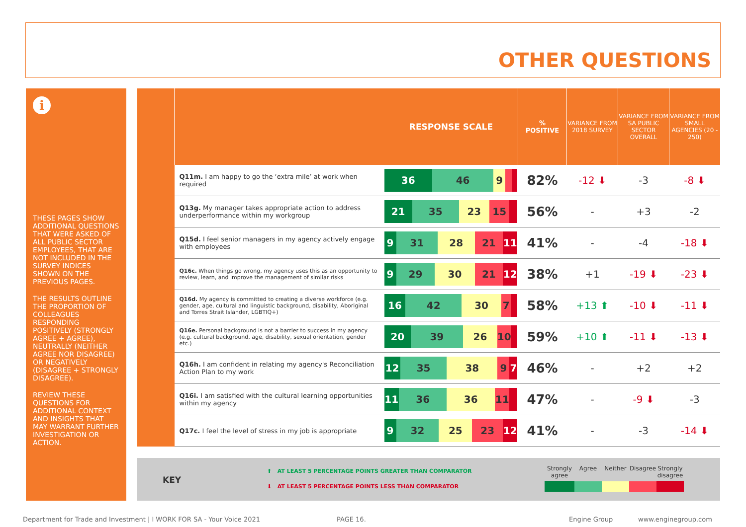OTHER QUESTIONS
i
THESE PAGES SHOW ADDITIONAL QUESTIONS THAT WERE ASKED OF ALL PUBLIC SECTOR EMPLOYEES, THAT ARE NOT INCLUDED IN THE SURVEY INDICES SHOWN ON THE PREVIOUS PAGES.
THE RESULTS OUTLINE THE PROPORTION OF COLLEAGUES RESPONDING POSITIVELY (STRONGLY AGREE + AGREE), NEUTRALLY (NEITHER AGREE NOR DISAGREE) OR NEGATIVELY (DISAGREE + STRONGLY DISAGREE).
REVIEW THESE QUESTIONS FOR ADDITIONAL CONTEXT AND INSIGHTS THAT MAY WARRANT FURTHER INVESTIGATION OR ACTION.
| | RESPONSE SCALE | | % POSITIVE | VARIANCE FROM 2018 SURVEY | VARIANCE FROM SA PUBLIC SECTOR OVERALL | VARIANCE FROM SMALL AGENCIES (20 - 250) |
| --- | --- | --- | --- | --- | --- | --- |
| | Q11m. I am happy to go the ‘extra mile’ at work when required | 36 46 9 | 82% | -12 ⬇ | -3 | -8 ⬇ |
| | Q13g. My manager takes appropriate action to address underperformance within my workgroup | 21 35 23 15 | 56% | - | +3 | -2 |
| | Q15d. I feel senior managers in my agency actively engage with employees | 9 31 28 21 11 | 41% | - | -4 | -18 ⬇ |
| | Q16c. When things go wrong, my agency uses this as an opportunity to review, learn, and improve the management of similar risks | 9 29 30 21 12 | 38% | +1 | -19 ⬇ | -23 ⬇ |
| | Q16d. My agency is committed to creating a diverse workforce (e.g. gender, age, cultural and linguistic background, disability, Aboriginal and Torres Strait Islander, LGBTIQ+) | 16 42 30 7 | 58% | +13 ⬆ | -10 ⬇ | -11 ⬇ |
| | Q16e. Personal background is not a barrier to success in my agency (e.g. cultural background, age, disability, sexual orientation, gender etc.) | 20 39 26 10 | 59% | +10 ⬆ | -11 ⬇ | -13 ⬇ |
| | Q16h. I am confident in relating my agency's Reconciliation Action Plan to my work | 12 35 38 9 7 | 46% | - | +2 | +2 |
| | Q16i. I am satisfied with the cultural learning opportunities within my agency | 11 36 36 11 | 47% | - | -9 ⬇ | -3 |
| | Q17c. I feel the level of stress in my job is appropriate | 9 32 25 23 12 | 41% | - | -3 | -14 ⬇ |
KEY
⬆ AT LEAST 5 PERCENTAGE POINTS GREATER THAN COMPARATOR
⬇ AT LEAST 5 PERCENTAGE POINTS LESS THAN COMPARATOR
Strongly agree
Agree Neither Disagree
Strongly disagree
Department for Trade and Investment | I WORK FOR SA - Your Voice 2021
PAGE 16. Engine Group www.enginegroup.com